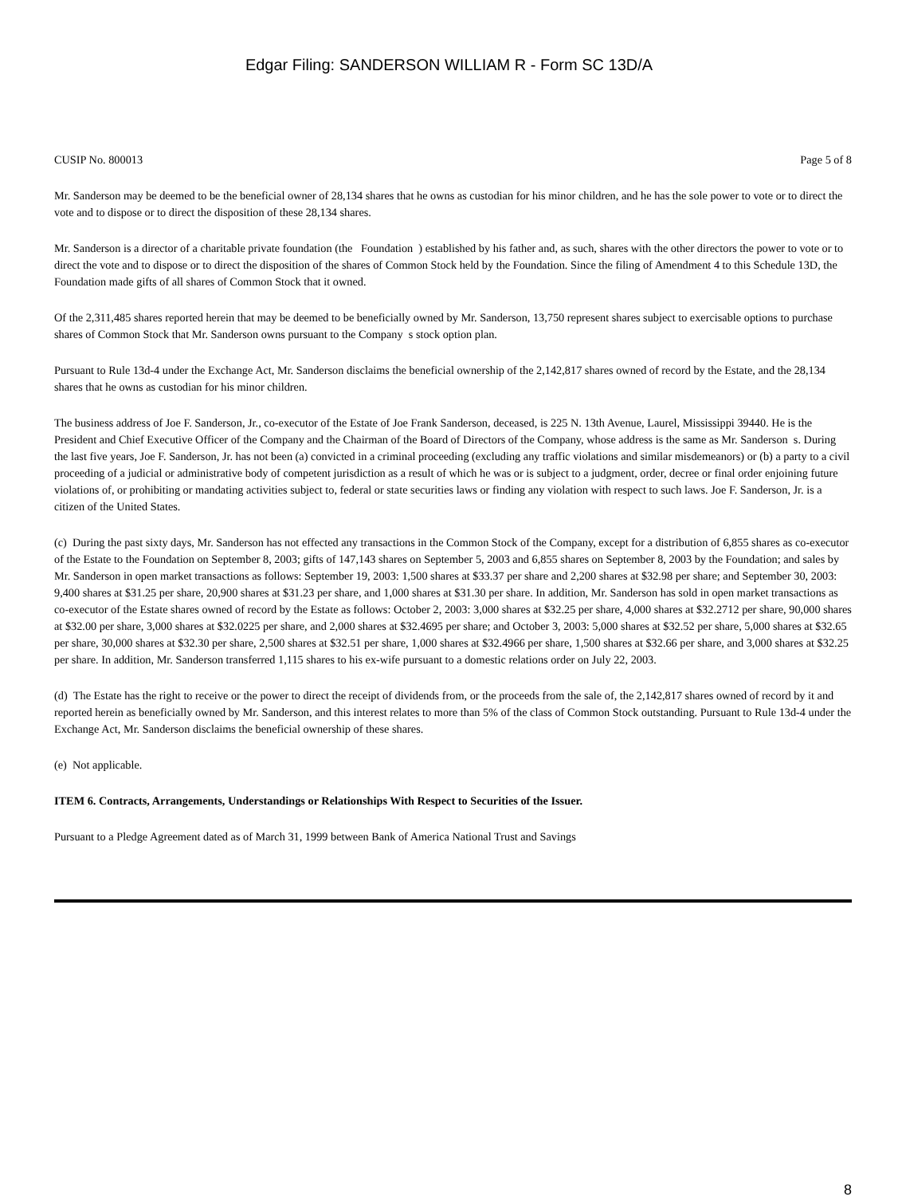Edgar Filing: SANDERSON WILLIAM R - Form SC 13D/A
CUSIP No. 800013 Page 5 of 8
Mr. Sanderson may be deemed to be the beneficial owner of 28,134 shares that he owns as custodian for his minor children, and he has the sole power to vote or to direct the vote and to dispose or to direct the disposition of these 28,134 shares.
Mr. Sanderson is a director of a charitable private foundation (the Foundation ) established by his father and, as such, shares with the other directors the power to vote or to direct the vote and to dispose or to direct the disposition of the shares of Common Stock held by the Foundation. Since the filing of Amendment 4 to this Schedule 13D, the Foundation made gifts of all shares of Common Stock that it owned.
Of the 2,311,485 shares reported herein that may be deemed to be beneficially owned by Mr. Sanderson, 13,750 represent shares subject to exercisable options to purchase shares of Common Stock that Mr. Sanderson owns pursuant to the Company s stock option plan.
Pursuant to Rule 13d-4 under the Exchange Act, Mr. Sanderson disclaims the beneficial ownership of the 2,142,817 shares owned of record by the Estate, and the 28,134 shares that he owns as custodian for his minor children.
The business address of Joe F. Sanderson, Jr., co-executor of the Estate of Joe Frank Sanderson, deceased, is 225 N. 13th Avenue, Laurel, Mississippi 39440. He is the President and Chief Executive Officer of the Company and the Chairman of the Board of Directors of the Company, whose address is the same as Mr. Sanderson s. During the last five years, Joe F. Sanderson, Jr. has not been (a) convicted in a criminal proceeding (excluding any traffic violations and similar misdemeanors) or (b) a party to a civil proceeding of a judicial or administrative body of competent jurisdiction as a result of which he was or is subject to a judgment, order, decree or final order enjoining future violations of, or prohibiting or mandating activities subject to, federal or state securities laws or finding any violation with respect to such laws. Joe F. Sanderson, Jr. is a citizen of the United States.
(c) During the past sixty days, Mr. Sanderson has not effected any transactions in the Common Stock of the Company, except for a distribution of 6,855 shares as co-executor of the Estate to the Foundation on September 8, 2003; gifts of 147,143 shares on September 5, 2003 and 6,855 shares on September 8, 2003 by the Foundation; and sales by Mr. Sanderson in open market transactions as follows: September 19, 2003: 1,500 shares at $33.37 per share and 2,200 shares at $32.98 per share; and September 30, 2003: 9,400 shares at $31.25 per share, 20,900 shares at $31.23 per share, and 1,000 shares at $31.30 per share. In addition, Mr. Sanderson has sold in open market transactions as co-executor of the Estate shares owned of record by the Estate as follows: October 2, 2003: 3,000 shares at $32.25 per share, 4,000 shares at $32.2712 per share, 90,000 shares at $32.00 per share, 3,000 shares at $32.0225 per share, and 2,000 shares at $32.4695 per share; and October 3, 2003: 5,000 shares at $32.52 per share, 5,000 shares at $32.65 per share, 30,000 shares at $32.30 per share, 2,500 shares at $32.51 per share, 1,000 shares at $32.4966 per share, 1,500 shares at $32.66 per share, and 3,000 shares at $32.25 per share. In addition, Mr. Sanderson transferred 1,115 shares to his ex-wife pursuant to a domestic relations order on July 22, 2003.
(d) The Estate has the right to receive or the power to direct the receipt of dividends from, or the proceeds from the sale of, the 2,142,817 shares owned of record by it and reported herein as beneficially owned by Mr. Sanderson, and this interest relates to more than 5% of the class of Common Stock outstanding. Pursuant to Rule 13d-4 under the Exchange Act, Mr. Sanderson disclaims the beneficial ownership of these shares.
(e) Not applicable.
ITEM 6. Contracts, Arrangements, Understandings or Relationships With Respect to Securities of the Issuer.
Pursuant to a Pledge Agreement dated as of March 31, 1999 between Bank of America National Trust and Savings
8